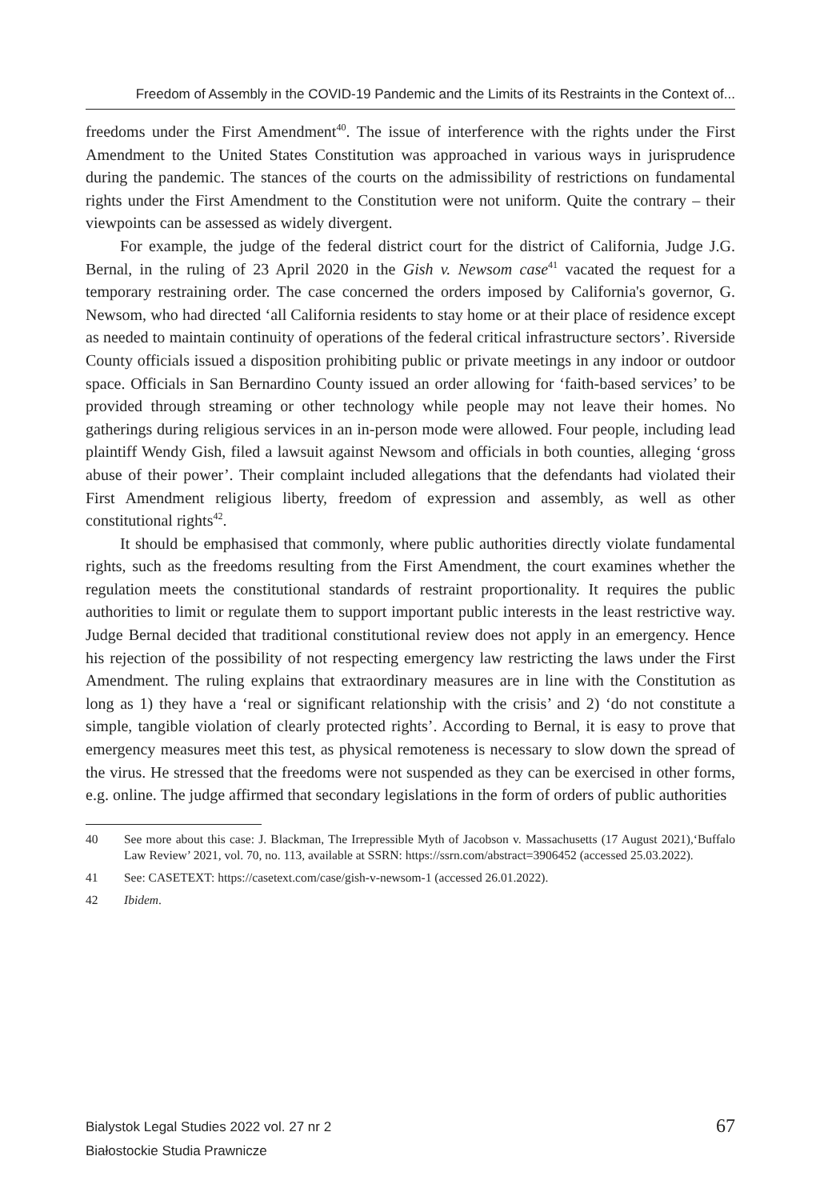Freedom of Assembly in the COVID-19 Pandemic and the Limits of its Restraints in the Context of...
freedoms under the First Amendment<sup>40</sup>. The issue of interference with the rights under the First Amendment to the United States Constitution was approached in various ways in jurisprudence during the pandemic. The stances of the courts on the admissibility of restrictions on fundamental rights under the First Amendment to the Constitution were not uniform. Quite the contrary – their viewpoints can be assessed as widely divergent.
For example, the judge of the federal district court for the district of California, Judge J.G. Bernal, in the ruling of 23 April 2020 in the Gish v. Newsom case<sup>41</sup> vacated the request for a temporary restraining order. The case concerned the orders imposed by California's governor, G. Newsom, who had directed ‘all California residents to stay home or at their place of residence except as needed to maintain continuity of operations of the federal critical infrastructure sectors’. Riverside County officials issued a disposition prohibiting public or private meetings in any indoor or outdoor space. Officials in San Bernardino County issued an order allowing for ‘faith-based services’ to be provided through streaming or other technology while people may not leave their homes. No gatherings during religious services in an in-person mode were allowed. Four people, including lead plaintiff Wendy Gish, filed a lawsuit against Newsom and officials in both counties, alleging ‘gross abuse of their power’. Their complaint included allegations that the defendants had violated their First Amendment religious liberty, freedom of expression and assembly, as well as other constitutional rights<sup>42</sup>.
It should be emphasised that commonly, where public authorities directly violate fundamental rights, such as the freedoms resulting from the First Amendment, the court examines whether the regulation meets the constitutional standards of restraint proportionality. It requires the public authorities to limit or regulate them to support important public interests in the least restrictive way. Judge Bernal decided that traditional constitutional review does not apply in an emergency. Hence his rejection of the possibility of not respecting emergency law restricting the laws under the First Amendment. The ruling explains that extraordinary measures are in line with the Constitution as long as 1) they have a ‘real or significant relationship with the crisis’ and 2) ‘do not constitute a simple, tangible violation of clearly protected rights’. According to Bernal, it is easy to prove that emergency measures meet this test, as physical remoteness is necessary to slow down the spread of the virus. He stressed that the freedoms were not suspended as they can be exercised in other forms, e.g. online. The judge affirmed that secondary legislations in the form of orders of public authorities
40 See more about this case: J. Blackman, The Irrepressible Myth of Jacobson v. Massachusetts (17 August 2021),‘Buffalo Law Review’ 2021, vol. 70, no. 113, available at SSRN: https://ssrn.com/abstract=3906452 (accessed 25.03.2022).
41 See: CASETEXT: https://casetext.com/case/gish-v-newsom-1 (accessed 26.01.2022).
42 Ibidem.
Bialystok Legal Studies 2022 vol. 27 nr 2
Białostockie Studia Prawnicze
67